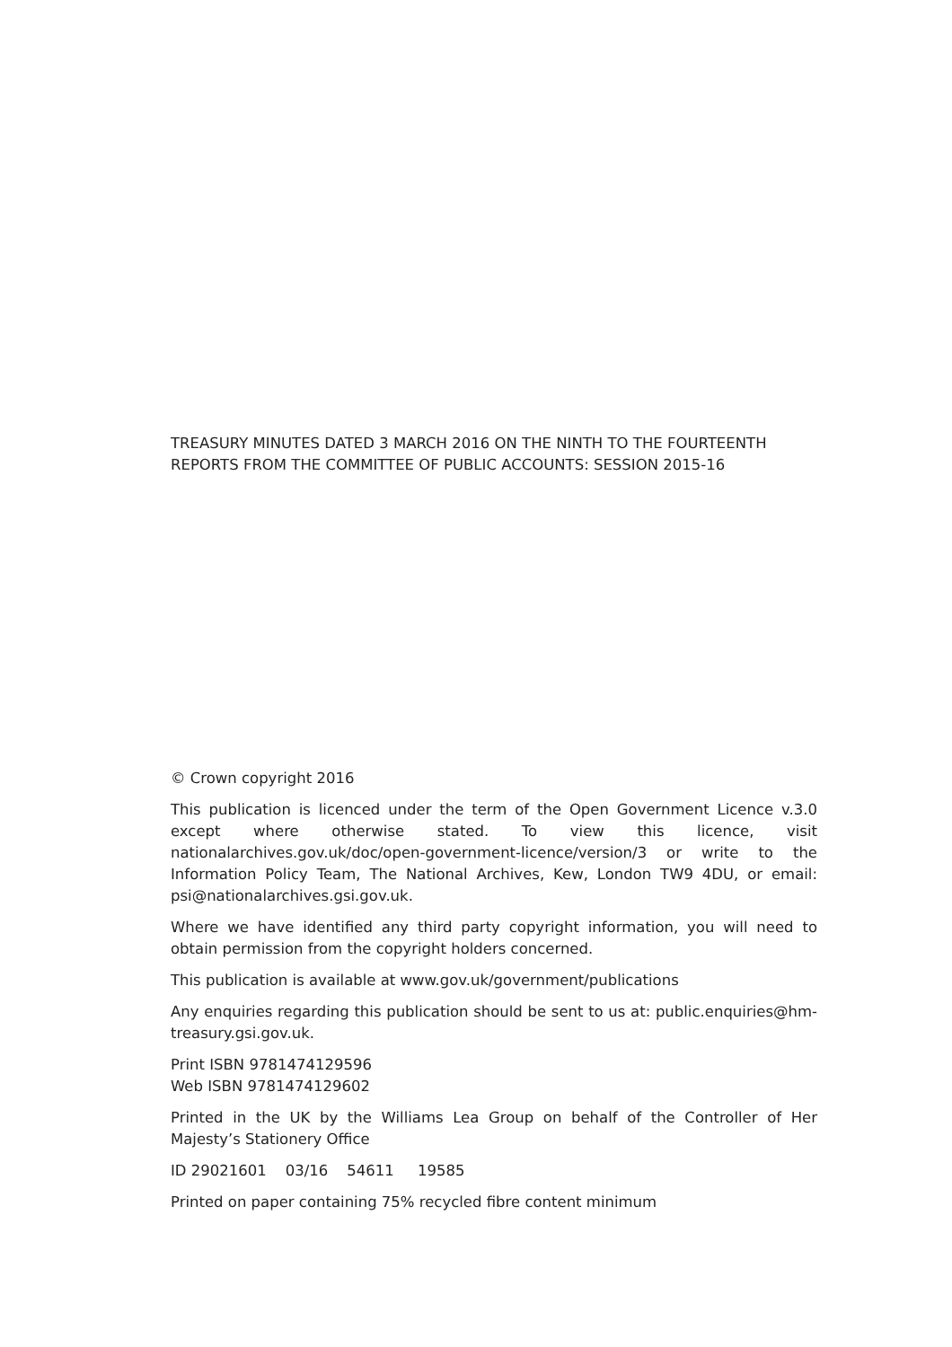TREASURY MINUTES DATED 3 MARCH 2016 ON THE NINTH TO THE FOURTEENTH REPORTS FROM THE COMMITTEE OF PUBLIC ACCOUNTS: SESSION 2015-16
© Crown copyright 2016
This publication is licenced under the term of the Open Government Licence v.3.0 except where otherwise stated. To view this licence, visit nationalarchives.gov.uk/doc/open-government-licence/version/3 or write to the Information Policy Team, The National Archives, Kew, London TW9 4DU, or email: psi@nationalarchives.gsi.gov.uk.
Where we have identified any third party copyright information, you will need to obtain permission from the copyright holders concerned.
This publication is available at www.gov.uk/government/publications
Any enquiries regarding this publication should be sent to us at: public.enquiries@hm-treasury.gsi.gov.uk.
Print ISBN 9781474129596
Web ISBN 9781474129602
Printed in the UK by the Williams Lea Group on behalf of the Controller of Her Majesty’s Stationery Office
ID 29021601 03/16 54611 19585
Printed on paper containing 75% recycled fibre content minimum